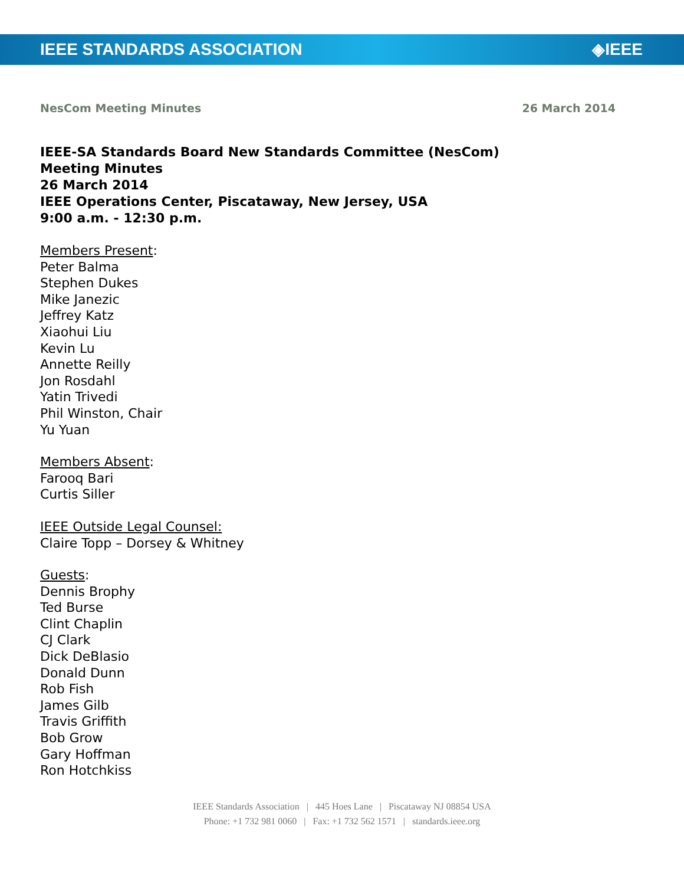IEEE STANDARDS ASSOCIATION ◈IEEE
NesCom Meeting Minutes 26 March 2014
IEEE-SA Standards Board New Standards Committee (NesCom)
Meeting Minutes
26 March 2014
IEEE Operations Center, Piscataway, New Jersey, USA
9:00 a.m. - 12:30 p.m.
Members Present:
Peter Balma
Stephen Dukes
Mike Janezic
Jeffrey Katz
Xiaohui Liu
Kevin Lu
Annette Reilly
Jon Rosdahl
Yatin Trivedi
Phil Winston, Chair
Yu Yuan
Members Absent:
Farooq Bari
Curtis Siller
IEEE Outside Legal Counsel:
Claire Topp – Dorsey & Whitney
Guests:
Dennis Brophy
Ted Burse
Clint Chaplin
CJ Clark
Dick DeBlasio
Donald Dunn
Rob Fish
James Gilb
Travis Griffith
Bob Grow
Gary Hoffman
Ron Hotchkiss
IEEE Standards Association | 445 Hoes Lane | Piscataway NJ 08854 USA
Phone: +1 732 981 0060 | Fax: +1 732 562 1571 | standards.ieee.org